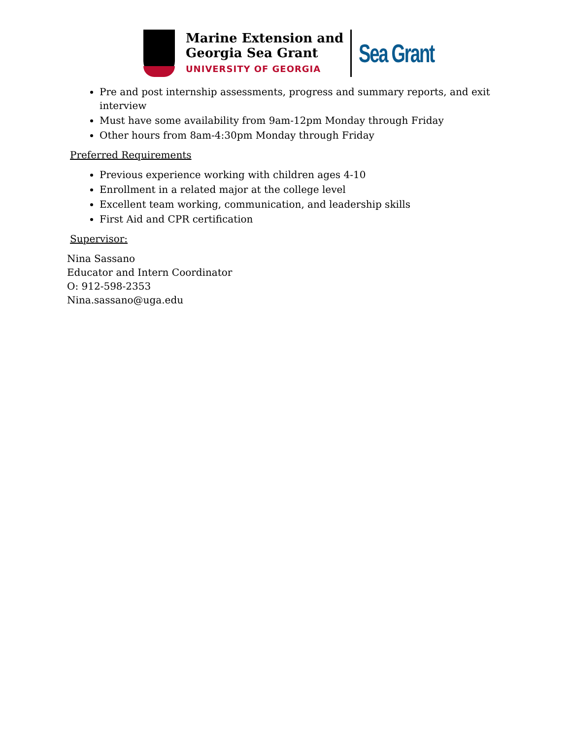Marine Extension and
Georgia Sea Grant
UNIVERSITY OF GEORGIA
Sea Grant
Pre and post internship assessments, progress and summary reports, and exit interview
Must have some availability from 9am-12pm Monday through Friday
Other hours from 8am-4:30pm Monday through Friday
Preferred Requirements
Previous experience working with children ages 4-10
Enrollment in a related major at the college level
Excellent team working, communication, and leadership skills
First Aid and CPR certification
Supervisor:
Nina Sassano
Educator and Intern Coordinator
O: 912-598-2353
Nina.sassano@uga.edu